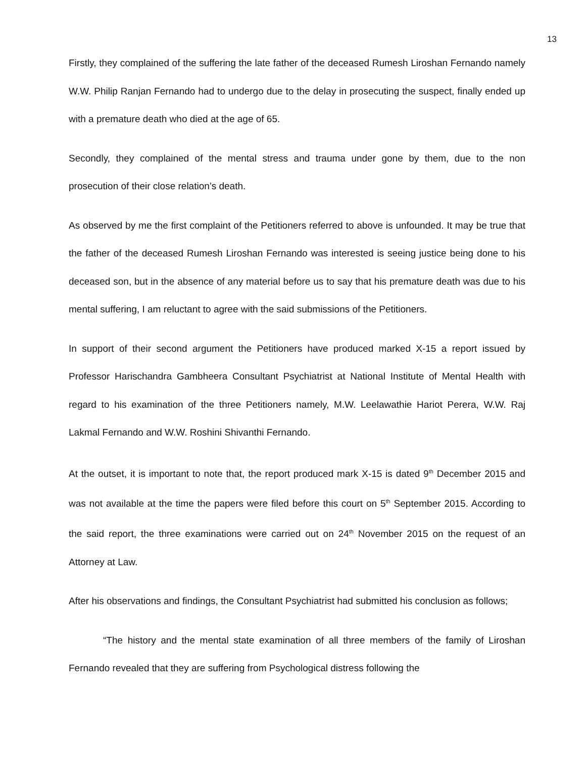13
Firstly, they complained of the suffering the late father of the deceased Rumesh Liroshan Fernando namely W.W. Philip Ranjan Fernando had to undergo due to the delay in prosecuting the suspect, finally ended up with a premature death who died at the age of 65.
Secondly, they complained of the mental stress and trauma under gone by them, due to the non prosecution of their close relation’s death.
As observed by me the first complaint of the Petitioners referred to above is unfounded. It may be true that the father of the deceased Rumesh Liroshan Fernando was interested is seeing justice being done to his deceased son, but in the absence of any material before us to say that his premature death was due to his mental suffering, I am reluctant to agree with the said submissions of the Petitioners.
In support of their second argument the Petitioners have produced marked X-15 a report issued by Professor Harischandra Gambheera Consultant Psychiatrist at National Institute of Mental Health with regard to his examination of the three Petitioners namely, M.W. Leelawathie Hariot Perera, W.W. Raj Lakmal Fernando and W.W. Roshini Shivanthi Fernando.
At the outset, it is important to note that, the report produced mark X-15 is dated 9<sup>th</sup> December 2015 and was not available at the time the papers were filed before this court on 5<sup>th</sup> September 2015. According to the said report, the three examinations were carried out on 24<sup>th</sup> November 2015 on the request of an Attorney at Law.
After his observations and findings, the Consultant Psychiatrist had submitted his conclusion as follows;
“The history and the mental state examination of all three members of the family of Liroshan Fernando revealed that they are suffering from Psychological distress following the